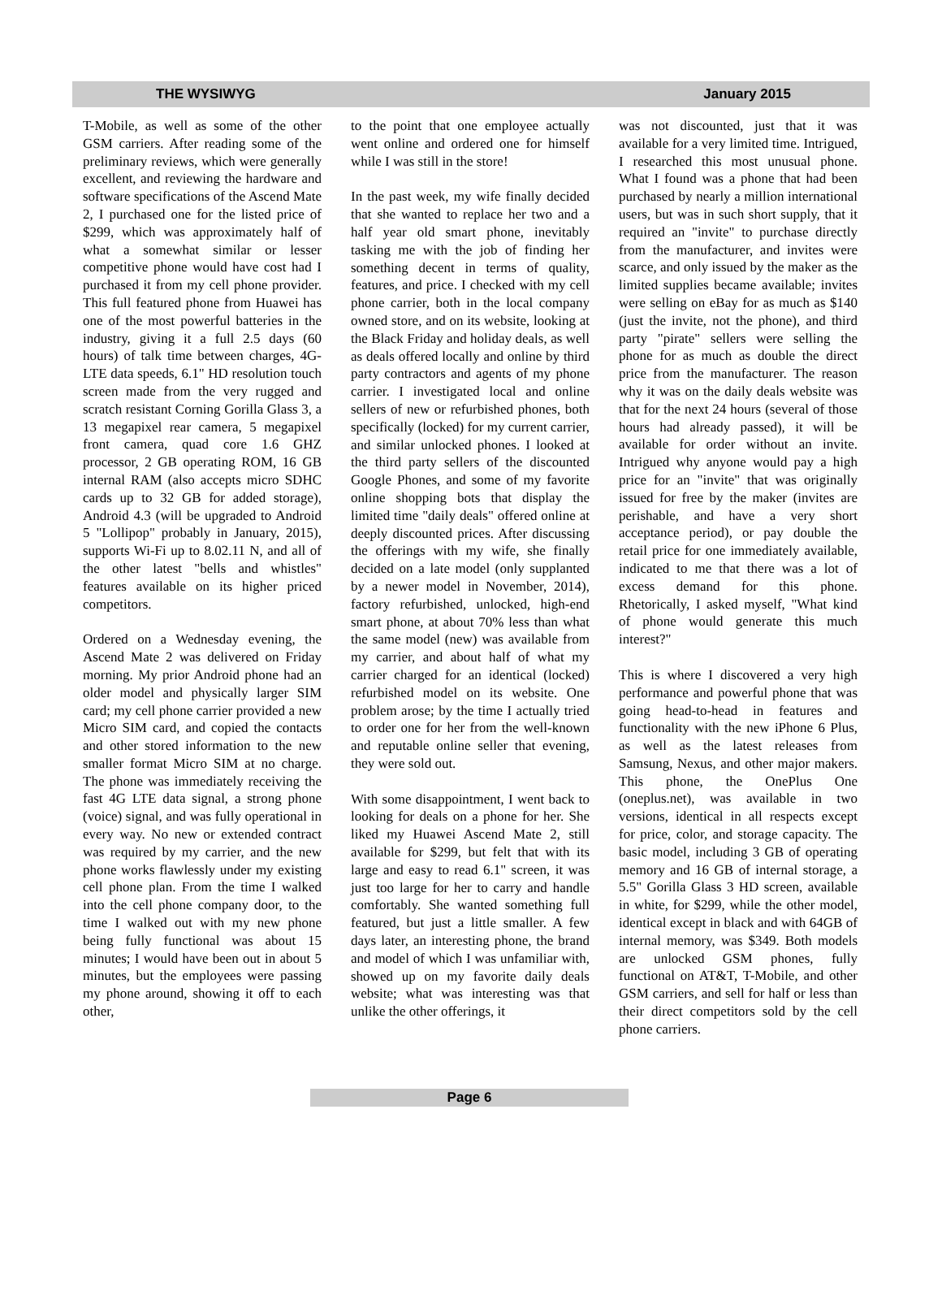THE WYSIWYG January 2015
T-Mobile, as well as some of the other GSM carriers. After reading some of the preliminary reviews, which were generally excellent, and reviewing the hardware and software specifications of the Ascend Mate 2, I purchased one for the listed price of $299, which was approximately half of what a somewhat similar or lesser competitive phone would have cost had I purchased it from my cell phone provider. This full featured phone from Huawei has one of the most powerful batteries in the industry, giving it a full 2.5 days (60 hours) of talk time between charges, 4G-LTE data speeds, 6.1" HD resolution touch screen made from the very rugged and scratch resistant Corning Gorilla Glass 3, a 13 megapixel rear camera, 5 megapixel front camera, quad core 1.6 GHZ processor, 2 GB operating ROM, 16 GB internal RAM (also accepts micro SDHC cards up to 32 GB for added storage), Android 4.3 (will be upgraded to Android 5 "Lollipop" probably in January, 2015), supports Wi-Fi up to 8.02.11 N, and all of the other latest "bells and whistles" features available on its higher priced competitors.
Ordered on a Wednesday evening, the Ascend Mate 2 was delivered on Friday morning. My prior Android phone had an older model and physically larger SIM card; my cell phone carrier provided a new Micro SIM card, and copied the contacts and other stored information to the new smaller format Micro SIM at no charge. The phone was immediately receiving the fast 4G LTE data signal, a strong phone (voice) signal, and was fully operational in every way. No new or extended contract was required by my carrier, and the new phone works flawlessly under my existing cell phone plan. From the time I walked into the cell phone company door, to the time I walked out with my new phone being fully functional was about 15 minutes; I would have been out in about 5 minutes, but the employees were passing my phone around, showing it off to each other,
to the point that one employee actually went online and ordered one for himself while I was still in the store!
In the past week, my wife finally decided that she wanted to replace her two and a half year old smart phone, inevitably tasking me with the job of finding her something decent in terms of quality, features, and price. I checked with my cell phone carrier, both in the local company owned store, and on its website, looking at the Black Friday and holiday deals, as well as deals offered locally and online by third party contractors and agents of my phone carrier. I investigated local and online sellers of new or refurbished phones, both specifically (locked) for my current carrier, and similar unlocked phones. I looked at the third party sellers of the discounted Google Phones, and some of my favorite online shopping bots that display the limited time "daily deals" offered online at deeply discounted prices. After discussing the offerings with my wife, she finally decided on a late model (only supplanted by a newer model in November, 2014), factory refurbished, unlocked, high-end smart phone, at about 70% less than what the same model (new) was available from my carrier, and about half of what my carrier charged for an identical (locked) refurbished model on its website. One problem arose; by the time I actually tried to order one for her from the well-known and reputable online seller that evening, they were sold out.
With some disappointment, I went back to looking for deals on a phone for her. She liked my Huawei Ascend Mate 2, still available for $299, but felt that with its large and easy to read 6.1" screen, it was just too large for her to carry and handle comfortably. She wanted something full featured, but just a little smaller. A few days later, an interesting phone, the brand and model of which I was unfamiliar with, showed up on my favorite daily deals website; what was interesting was that unlike the other offerings, it
was not discounted, just that it was available for a very limited time. Intrigued, I researched this most unusual phone. What I found was a phone that had been purchased by nearly a million international users, but was in such short supply, that it required an "invite" to purchase directly from the manufacturer, and invites were scarce, and only issued by the maker as the limited supplies became available; invites were selling on eBay for as much as $140 (just the invite, not the phone), and third party "pirate" sellers were selling the phone for as much as double the direct price from the manufacturer. The reason why it was on the daily deals website was that for the next 24 hours (several of those hours had already passed), it will be available for order without an invite. Intrigued why anyone would pay a high price for an "invite" that was originally issued for free by the maker (invites are perishable, and have a very short acceptance period), or pay double the retail price for one immediately available, indicated to me that there was a lot of excess demand for this phone. Rhetorically, I asked myself, "What kind of phone would generate this much interest?"
This is where I discovered a very high performance and powerful phone that was going head-to-head in features and functionality with the new iPhone 6 Plus, as well as the latest releases from Samsung, Nexus, and other major makers. This phone, the OnePlus One (oneplus.net), was available in two versions, identical in all respects except for price, color, and storage capacity. The basic model, including 3 GB of operating memory and 16 GB of internal storage, a 5.5" Gorilla Glass 3 HD screen, available in white, for $299, while the other model, identical except in black and with 64GB of internal memory, was $349. Both models are unlocked GSM phones, fully functional on AT&T, T-Mobile, and other GSM carriers, and sell for half or less than their direct competitors sold by the cell phone carriers.
Page 6